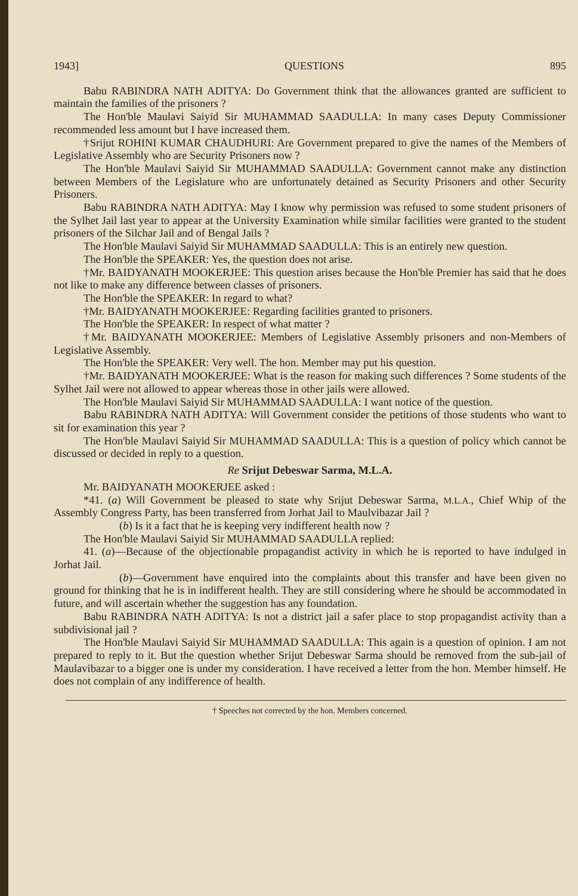1943] QUESTIONS 895
Babu RABINDRA NATH ADITYA: Do Government think that the allowances granted are sufficient to maintain the families of the prisoners ?
The Hon'ble Maulavi Saiyid Sir MUHAMMAD SAADULLA: In many cases Deputy Commissioner recommended less amount but I have increased them.
†Srijut ROHINI KUMAR CHAUDHURI: Are Government prepared to give the names of the Members of Legislative Assembly who are Security Prisoners now ?
The Hon'ble Maulavi Saiyid Sir MUHAMMAD SAADULLA: Government cannot make any distinction between Members of the Legislature who are unfortunately detained as Security Prisoners and other Security Prisoners.
Babu RABINDRA NATH ADITYA: May I know why permission was refused to some student prisoners of the Sylhet Jail last year to appear at the University Examination while similar facilities were granted to the student prisoners of the Silchar Jail and of Bengal Jails ?
The Hon'ble Maulavi Saiyid Sir MUHAMMAD SAADULLA: This is an entirely new question.
The Hon'ble the SPEAKER: Yes, the question does not arise.
†Mr. BAIDYANATH MOOKERJEE: This question arises because the Hon'ble Premier has said that he does not like to make any difference between classes of prisoners.
The Hon'ble the SPEAKER: In regard to what?
†Mr. BAIDYANATH MOOKERJEE: Regarding facilities granted to prisoners.
The Hon'ble the SPEAKER: In respect of what matter ?
†Mr. BAIDYANATH MOOKERJEE: Members of Legislative Assembly prisoners and non-Members of Legislative Assembly.
The Hon'ble the SPEAKER: Very well. The hon. Member may put his question.
†Mr. BAIDYANATH MOOKERJEE: What is the reason for making such differences ? Some students of the Sylhet Jail were not allowed to appear whereas those in other jails were allowed.
The Hon'ble Maulavi Saiyid Sir MUHAMMAD SAADULLA: I want notice of the question.
Babu RABINDRA NATH ADITYA: Will Government consider the petitions of those students who want to sit for examination this year ?
The Hon'ble Maulavi Saiyid Sir MUHAMMAD SAADULLA: This is a question of policy which cannot be discussed or decided in reply to a question.
Re Srijut Debeswar Sarma, M.L.A.
Mr. BAIDYANATH MOOKERJEE asked :
*41. (a) Will Government be pleased to state why Srijut Debeswar Sarma, M.L.A., Chief Whip of the Assembly Congress Party, has been transferred from Jorhat Jail to Maulvibazar Jail ?
(b) Is it a fact that he is keeping very indifferent health now ?
The Hon'ble Maulavi Saiyid Sir MUHAMMAD SAADULLA replied:
41. (a)—Because of the objectionable propagandist activity in which he is reported to have indulged in Jorhat Jail.
(b)—Government have enquired into the complaints about this transfer and have been given no ground for thinking that he is in indifferent health. They are still considering where he should be accommodated in future, and will ascertain whether the suggestion has any foundation.
Babu RABINDRA NATH ADITYA: Is not a district jail a safer place to stop propagandist activity than a subdivisional jail ?
The Hon'ble Maulavi Saiyid Sir MUHAMMAD SAADULLA: This again is a question of opinion. I am not prepared to reply to it. But the question whether Srijut Debeswar Sarma should be removed from the sub-jail of Maulavibazar to a bigger one is under my consideration. I have received a letter from the hon. Member himself. He does not complain of any indifference of health.
† Speeches not corrected by the hon. Members concerned.